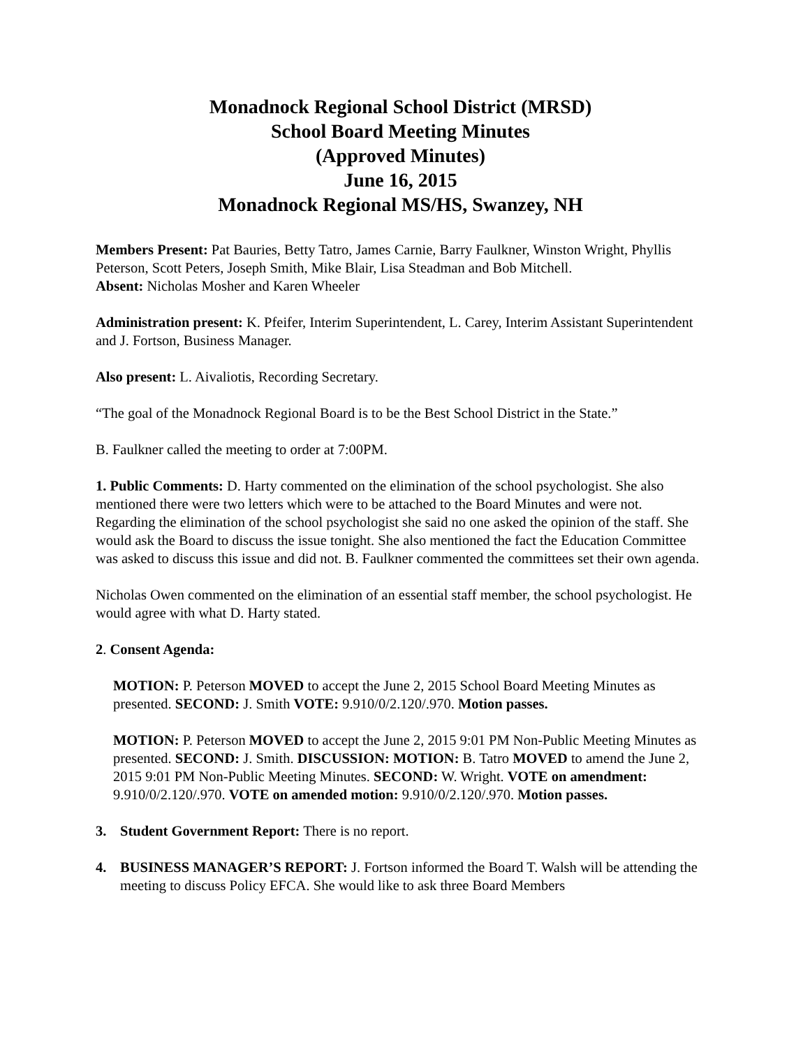Monadnock Regional School District (MRSD)
School Board Meeting Minutes
(Approved Minutes)
June 16, 2015
Monadnock Regional MS/HS, Swanzey, NH
Members Present: Pat Bauries, Betty Tatro, James Carnie, Barry Faulkner, Winston Wright, Phyllis Peterson, Scott Peters, Joseph Smith, Mike Blair, Lisa Steadman and Bob Mitchell.
Absent: Nicholas Mosher and Karen Wheeler
Administration present: K. Pfeifer, Interim Superintendent, L. Carey, Interim Assistant Superintendent and J. Fortson, Business Manager.
Also present: L. Aivaliotis, Recording Secretary.
“The goal of the Monadnock Regional Board is to be the Best School District in the State.”
B. Faulkner called the meeting to order at 7:00PM.
1. Public Comments: D. Harty commented on the elimination of the school psychologist. She also mentioned there were two letters which were to be attached to the Board Minutes and were not. Regarding the elimination of the school psychologist she said no one asked the opinion of the staff. She would ask the Board to discuss the issue tonight. She also mentioned the fact the Education Committee was asked to discuss this issue and did not. B. Faulkner commented the committees set their own agenda.
Nicholas Owen commented on the elimination of an essential staff member, the school psychologist. He would agree with what D. Harty stated.
2. Consent Agenda:
MOTION: P. Peterson MOVED to accept the June 2, 2015 School Board Meeting Minutes as presented. SECOND: J. Smith VOTE: 9.910/0/2.120/.970. Motion passes.
MOTION: P. Peterson MOVED to accept the June 2, 2015 9:01 PM Non-Public Meeting Minutes as presented. SECOND: J. Smith. DISCUSSION: MOTION: B. Tatro MOVED to amend the June 2, 2015 9:01 PM Non-Public Meeting Minutes. SECOND: W. Wright. VOTE on amendment: 9.910/0/2.120/.970. VOTE on amended motion: 9.910/0/2.120/.970. Motion passes.
3. Student Government Report: There is no report.
4. BUSINESS MANAGER’S REPORT: J. Fortson informed the Board T. Walsh will be attending the meeting to discuss Policy EFCA. She would like to ask three Board Members